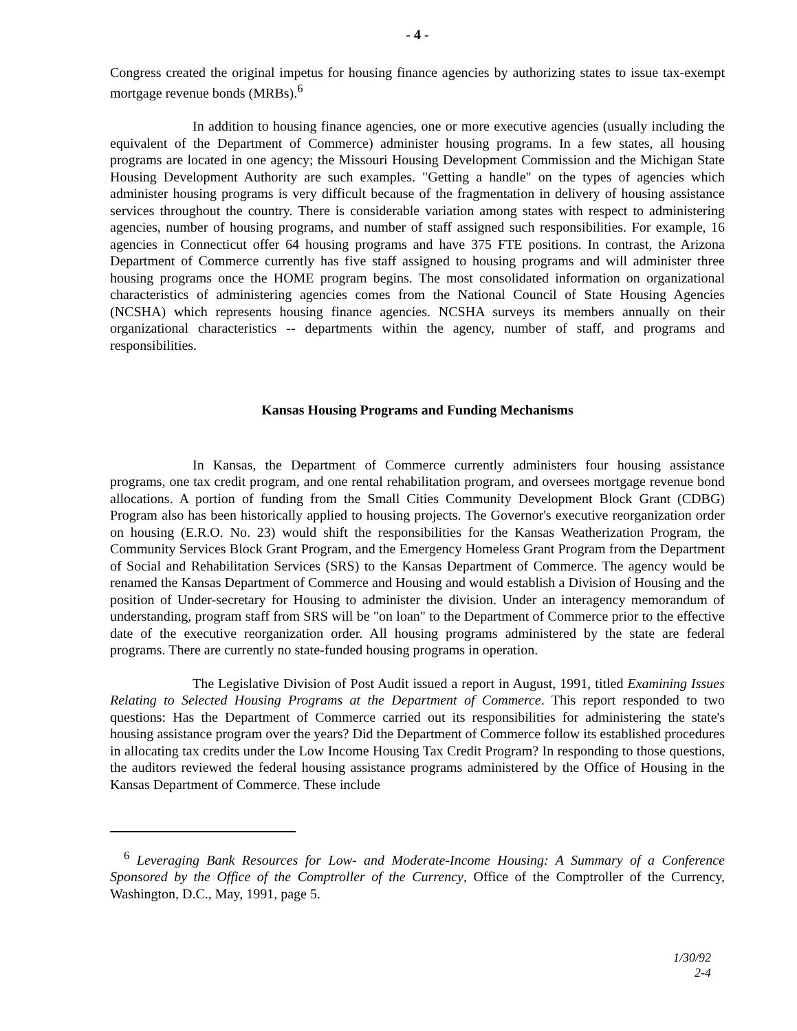- 4 -
Congress created the original impetus for housing finance agencies by authorizing states to issue tax-exempt mortgage revenue bonds (MRBs).<sup>6</sup>
In addition to housing finance agencies, one or more executive agencies (usually including the equivalent of the Department of Commerce) administer housing programs. In a few states, all housing programs are located in one agency; the Missouri Housing Development Commission and the Michigan State Housing Development Authority are such examples. "Getting a handle" on the types of agencies which administer housing programs is very difficult because of the fragmentation in delivery of housing assistance services throughout the country. There is considerable variation among states with respect to administering agencies, number of housing programs, and number of staff assigned such responsibilities. For example, 16 agencies in Connecticut offer 64 housing programs and have 375 FTE positions. In contrast, the Arizona Department of Commerce currently has five staff assigned to housing programs and will administer three housing programs once the HOME program begins. The most consolidated information on organizational characteristics of administering agencies comes from the National Council of State Housing Agencies (NCSHA) which represents housing finance agencies. NCSHA surveys its members annually on their organizational characteristics -- departments within the agency, number of staff, and programs and responsibilities.
Kansas Housing Programs and Funding Mechanisms
In Kansas, the Department of Commerce currently administers four housing assistance programs, one tax credit program, and one rental rehabilitation program, and oversees mortgage revenue bond allocations. A portion of funding from the Small Cities Community Development Block Grant (CDBG) Program also has been historically applied to housing projects. The Governor's executive reorganization order on housing (E.R.O. No. 23) would shift the responsibilities for the Kansas Weatherization Program, the Community Services Block Grant Program, and the Emergency Homeless Grant Program from the Department of Social and Rehabilitation Services (SRS) to the Kansas Department of Commerce. The agency would be renamed the Kansas Department of Commerce and Housing and would establish a Division of Housing and the position of Under-secretary for Housing to administer the division. Under an interagency memorandum of understanding, program staff from SRS will be "on loan" to the Department of Commerce prior to the effective date of the executive reorganization order. All housing programs administered by the state are federal programs. There are currently no state-funded housing programs in operation.
The Legislative Division of Post Audit issued a report in August, 1991, titled Examining Issues Relating to Selected Housing Programs at the Department of Commerce. This report responded to two questions: Has the Department of Commerce carried out its responsibilities for administering the state's housing assistance program over the years? Did the Department of Commerce follow its established procedures in allocating tax credits under the Low Income Housing Tax Credit Program? In responding to those questions, the auditors reviewed the federal housing assistance programs administered by the Office of Housing in the Kansas Department of Commerce. These include
<sup>6</sup> Leveraging Bank Resources for Low- and Moderate-Income Housing: A Summary of a Conference Sponsored by the Office of the Comptroller of the Currency, Office of the Comptroller of the Currency, Washington, D.C., May, 1991, page 5.
1/30/92
2-4